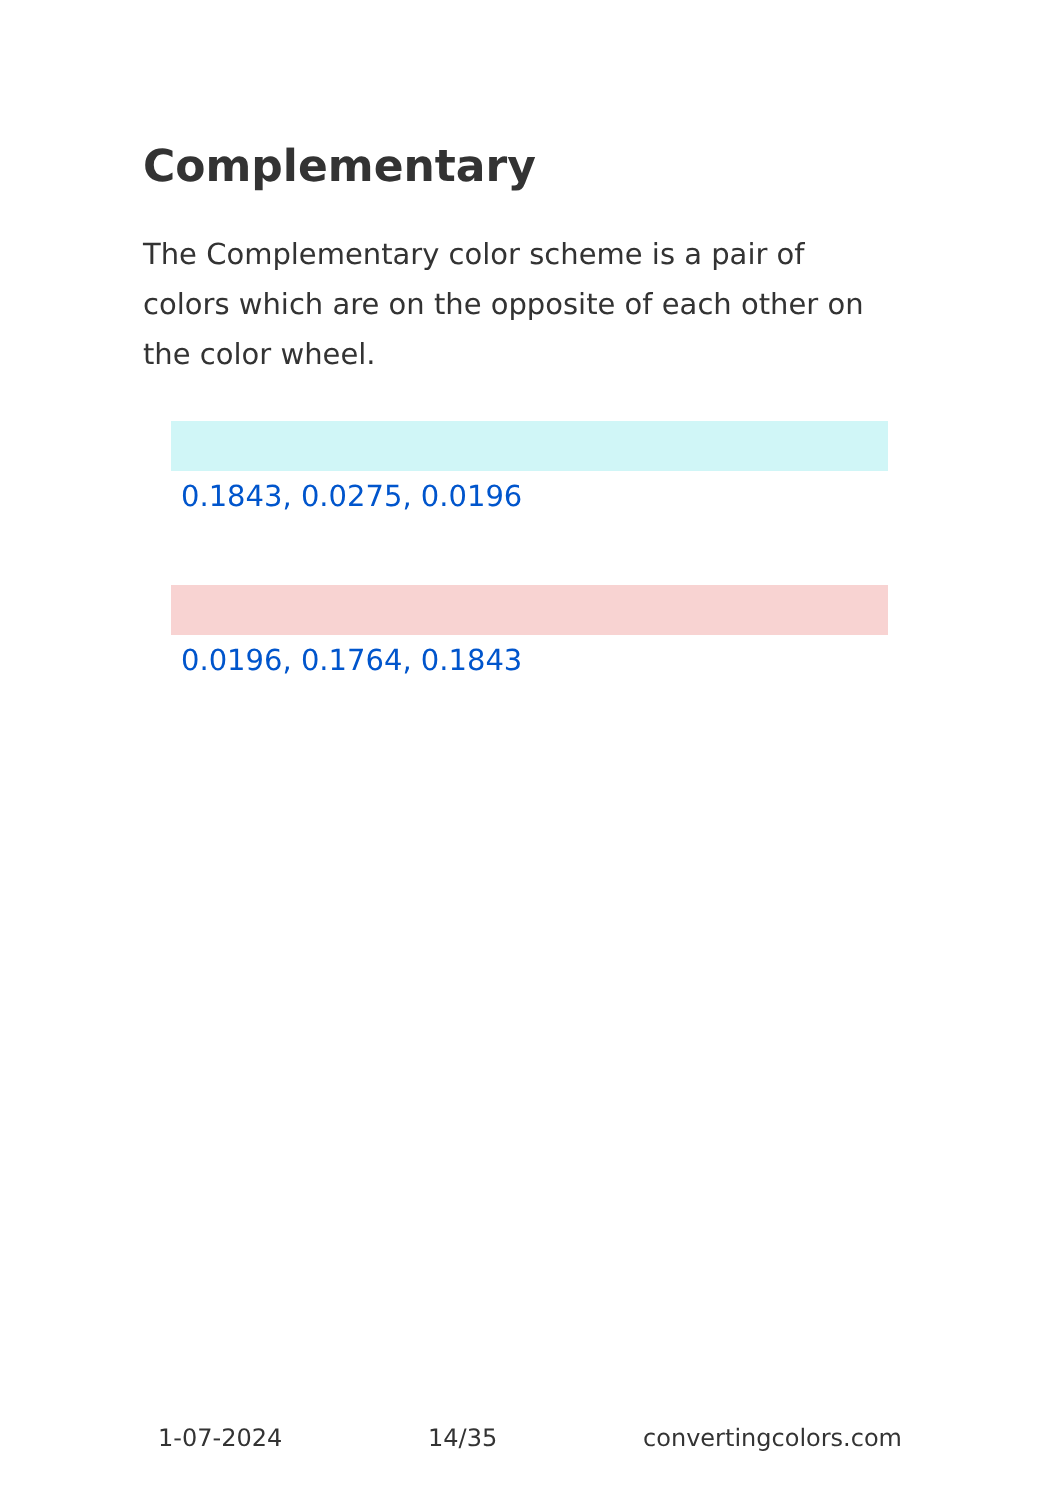Complementary
The Complementary color scheme is a pair of colors which are on the opposite of each other on the color wheel.
0.1843, 0.0275, 0.0196
0.0196, 0.1764, 0.1843
1-07-2024 14/35 convertingcolors.com